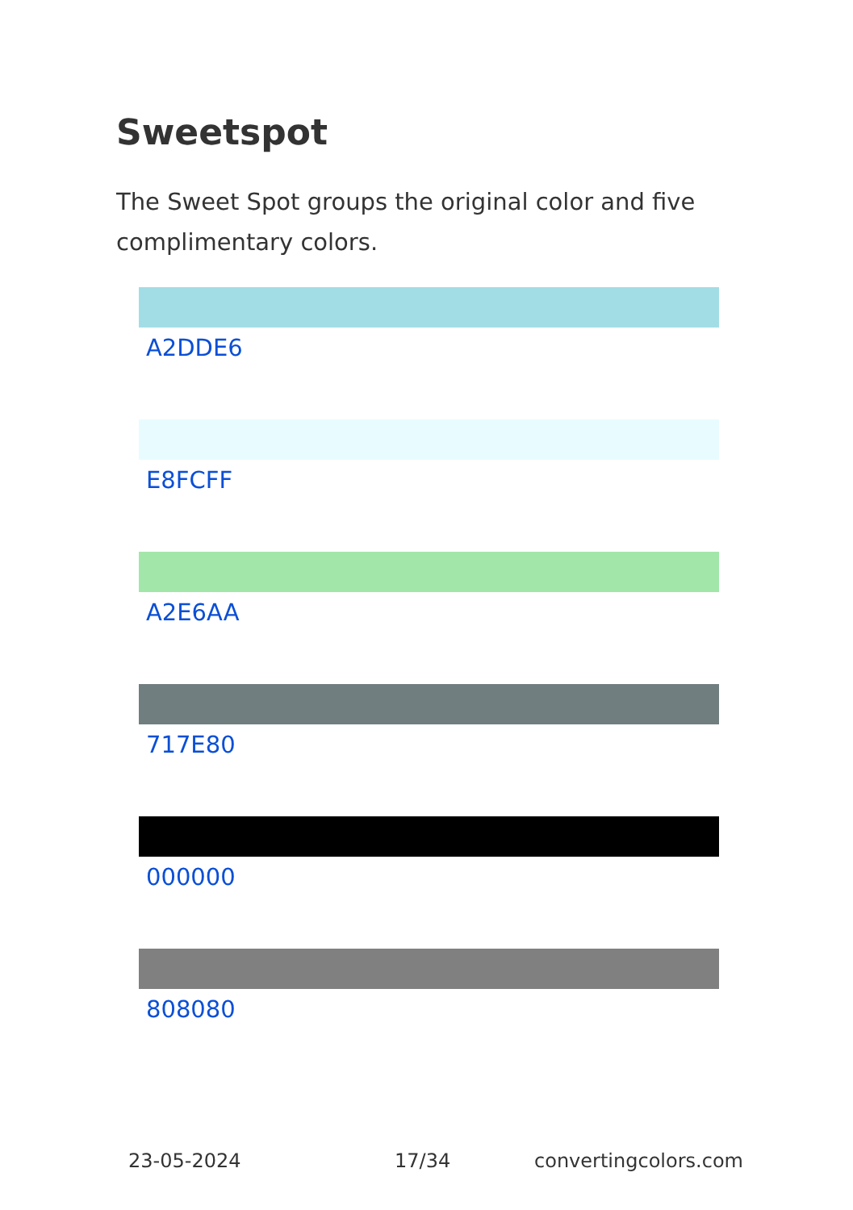Sweetspot
The Sweet Spot groups the original color and five complimentary colors.
A2DDE6
E8FCFF
A2E6AA
717E80
000000
808080
23-05-2024 17/34 convertingcolors.com